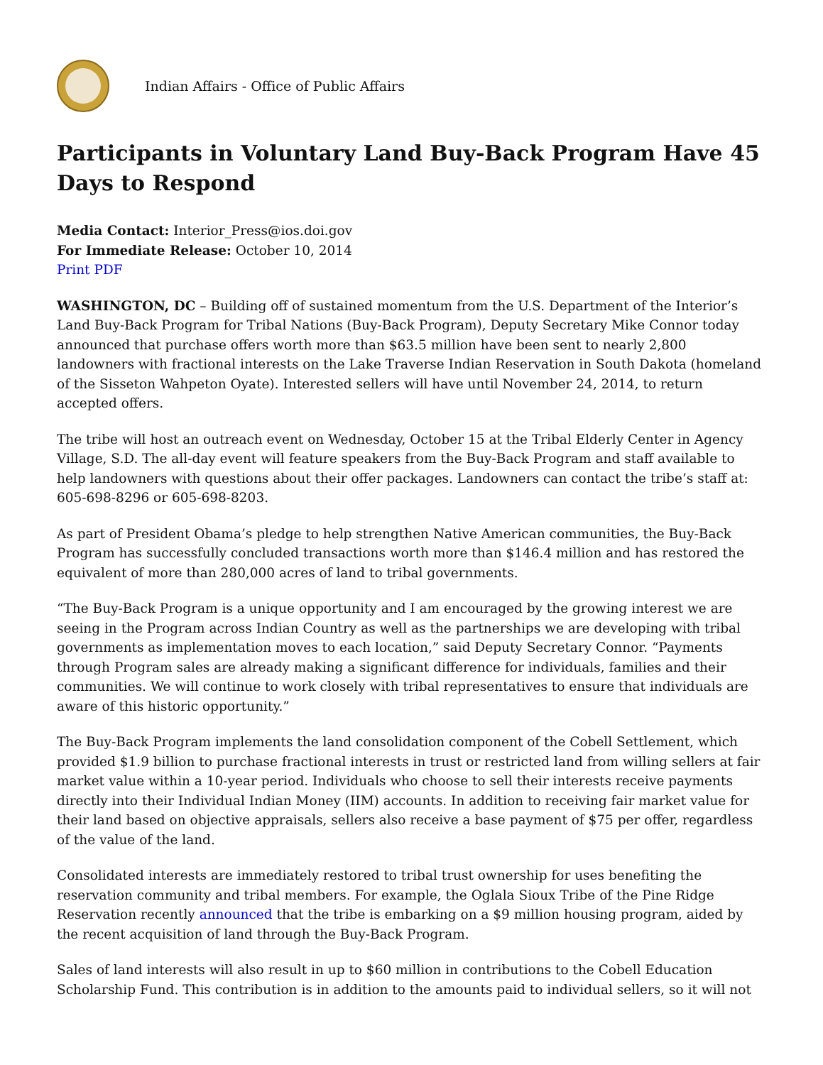Indian Affairs - Office of Public Affairs
Participants in Voluntary Land Buy-Back Program Have 45 Days to Respond
Media Contact: Interior_Press@ios.doi.gov
For Immediate Release: October 10, 2014
Print PDF
WASHINGTON, DC – Building off of sustained momentum from the U.S. Department of the Interior’s Land Buy-Back Program for Tribal Nations (Buy-Back Program), Deputy Secretary Mike Connor today announced that purchase offers worth more than $63.5 million have been sent to nearly 2,800 landowners with fractional interests on the Lake Traverse Indian Reservation in South Dakota (homeland of the Sisseton Wahpeton Oyate). Interested sellers will have until November 24, 2014, to return accepted offers.
The tribe will host an outreach event on Wednesday, October 15 at the Tribal Elderly Center in Agency Village, S.D. The all-day event will feature speakers from the Buy-Back Program and staff available to help landowners with questions about their offer packages. Landowners can contact the tribe’s staff at: 605-698-8296 or 605-698-8203.
As part of President Obama’s pledge to help strengthen Native American communities, the Buy-Back Program has successfully concluded transactions worth more than $146.4 million and has restored the equivalent of more than 280,000 acres of land to tribal governments.
“The Buy-Back Program is a unique opportunity and I am encouraged by the growing interest we are seeing in the Program across Indian Country as well as the partnerships we are developing with tribal governments as implementation moves to each location,” said Deputy Secretary Connor. “Payments through Program sales are already making a significant difference for individuals, families and their communities. We will continue to work closely with tribal representatives to ensure that individuals are aware of this historic opportunity.”
The Buy-Back Program implements the land consolidation component of the Cobell Settlement, which provided $1.9 billion to purchase fractional interests in trust or restricted land from willing sellers at fair market value within a 10-year period. Individuals who choose to sell their interests receive payments directly into their Individual Indian Money (IIM) accounts. In addition to receiving fair market value for their land based on objective appraisals, sellers also receive a base payment of $75 per offer, regardless of the value of the land.
Consolidated interests are immediately restored to tribal trust ownership for uses benefiting the reservation community and tribal members. For example, the Oglala Sioux Tribe of the Pine Ridge Reservation recently announced that the tribe is embarking on a $9 million housing program, aided by the recent acquisition of land through the Buy-Back Program.
Sales of land interests will also result in up to $60 million in contributions to the Cobell Education Scholarship Fund. This contribution is in addition to the amounts paid to individual sellers, so it will not